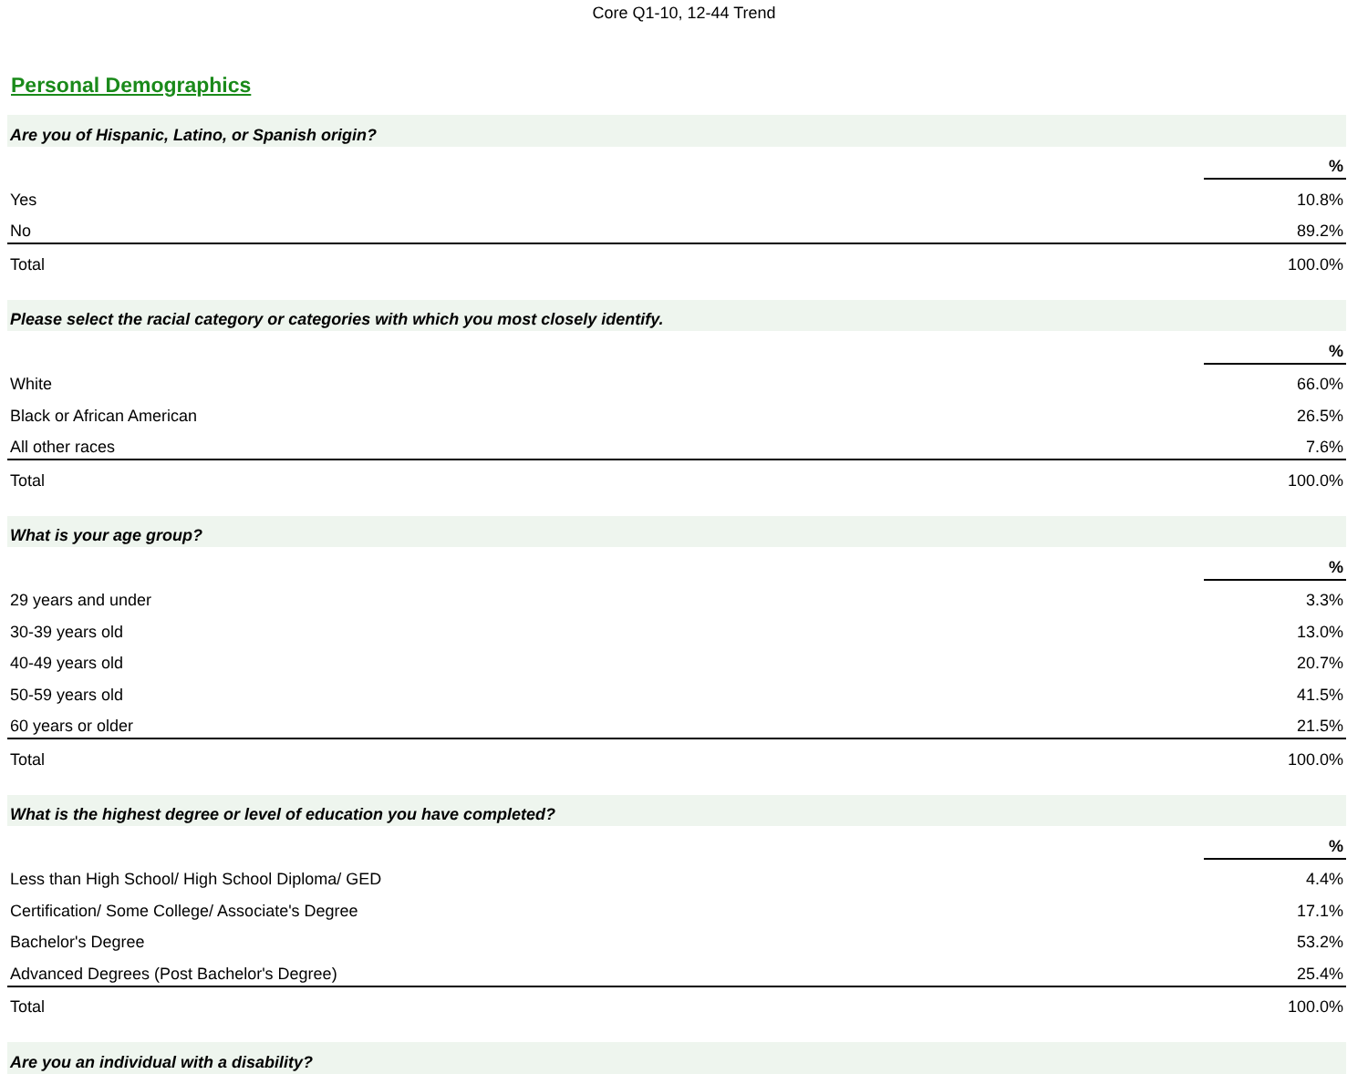Core Q1-10, 12-44 Trend
Personal Demographics
| Are you of Hispanic, Latino, or Spanish origin? | |
| | % |
| Yes | 10.8% |
| No | 89.2% |
| Total | 100.0% |
| Please select the racial category or categories with which you most closely identify. | |
| | % |
| White | 66.0% |
| Black or African American | 26.5% |
| All other races | 7.6% |
| Total | 100.0% |
| What is your age group? | |
| | % |
| 29 years and under | 3.3% |
| 30-39 years old | 13.0% |
| 40-49 years old | 20.7% |
| 50-59 years old | 41.5% |
| 60 years or older | 21.5% |
| Total | 100.0% |
| What is the highest degree or level of education you have completed? | |
| | % |
| Less than High School/ High School Diploma/ GED | 4.4% |
| Certification/ Some College/ Associate's Degree | 17.1% |
| Bachelor's Degree | 53.2% |
| Advanced Degrees (Post Bachelor's Degree) | 25.4% |
| Total | 100.0% |
| Are you an individual with a disability? | |